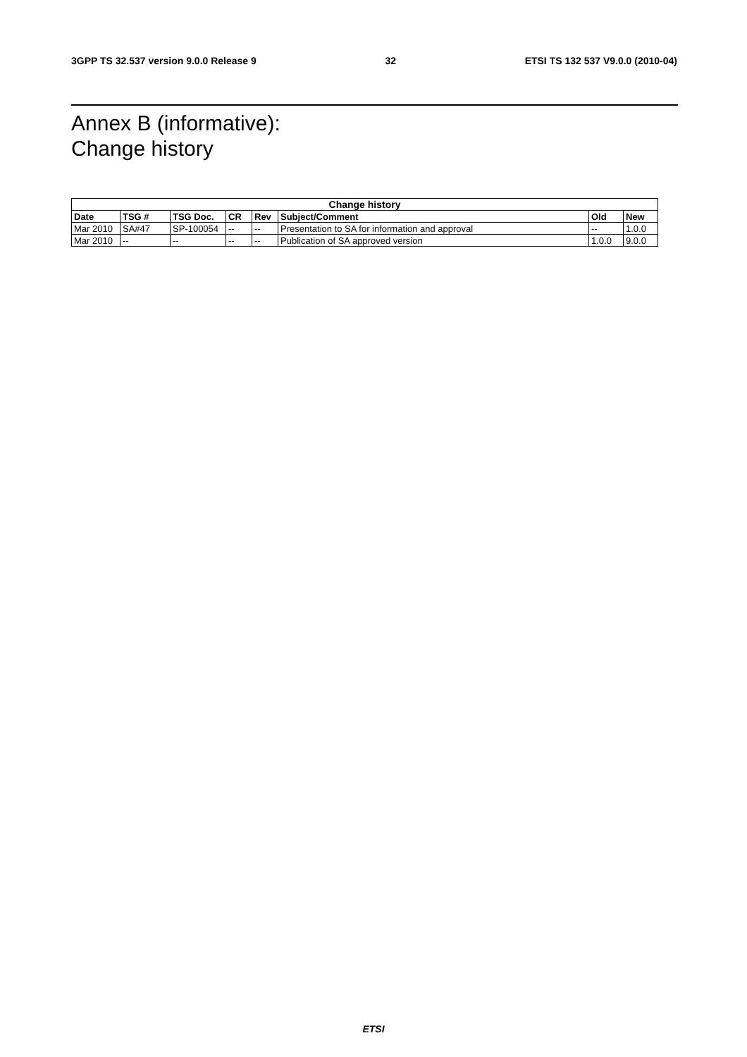3GPP TS 32.537 version 9.0.0 Release 9 32 ETSI TS 132 537 V9.0.0 (2010-04)
Annex B (informative):
Change history
| Change history | | | | | | | |
| --- | --- | --- | --- | --- | --- | --- | --- |
| Date | TSG # | TSG Doc. | CR | Rev | Subject/Comment | Old | New |
| Mar 2010 | SA#47 | SP-100054 | -- | -- | Presentation to SA for information and approval | -- | 1.0.0 |
| Mar 2010 | -- | -- | -- | -- | Publication of SA approved version | 1.0.0 | 9.0.0 |
ETSI